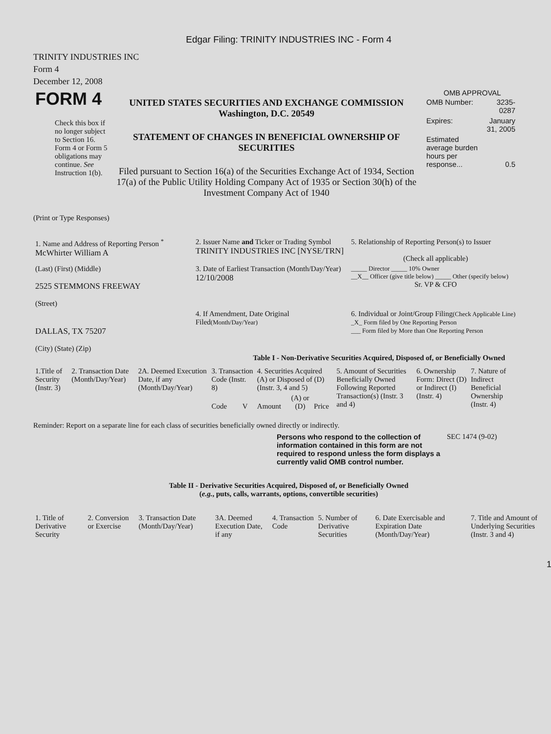Edgar Filing: TRINITY INDUSTRIES INC - Form 4
TRINITY INDUSTRIES INC
Form 4
December 12, 2008
| FORM 4 Check this box if no longer subject to Section 16. Form 4 or Form 5 obligations may continue. See Instruction 1(b). | UNITED STATES SECURITIES AND EXCHANGE COMMISSION Washington, D.C. 20549 STATEMENT OF CHANGES IN BENEFICIAL OWNERSHIP OF SECURITIES Filed pursuant to Section 16(a) of the Securities Exchange Act of 1934, Section 17(a) of the Public Utility Holding Company Act of 1935 or Section 30(h) of the Investment Company Act of 1940 | OMB APPROVAL / OMB Number: / 3235-0287 / / Expires: / January 31, 2005 / / Estimated average burden hours per response... / 0.5 / |
(Print or Type Responses)
| 1. Name and Address of Reporting Person <sup>*</sup> McWhirter William A | 2. Issuer Name and Ticker or Trading Symbol TRINITY INDUSTRIES INC [NYSE/TRN] | 5. Relationship of Reporting Person(s) to Issuer (Check all applicable) |
| (Last) (First) (Middle) 2525 STEMMONS FREEWAY (Street) | 3. Date of Earliest Transaction (Month/Day/Year) 12/10/2008 | _____ Director _____ 10% Owner __X__ Officer (give title below) _____ Other (specify below) Sr. VP & CFO |
| DALLAS, TX 75207 (City) (State) (Zip) | 4. If Amendment, Date Original Filed (Month/Day/Year) | 6. Individual or Joint/Group Filing (Check Applicable Line) _X_ Form filed by One Reporting Person ___ Form filed by More than One Reporting Person |
Table I - Non-Derivative Securities Acquired, Disposed of, or Beneficially Owned
| 1.Title of Security (Instr. 3) | 2. Transaction Date (Month/Day/Year) | 2A. Deemed Execution Date, if any (Month/Day/Year) | 3. Transaction Code (Instr. 8) | | 4. Securities Acquired (A) or Disposed of (D) (Instr. 3, 4 and 5) | | | 5. Amount of Securities Beneficially Owned Following Reported Transaction(s) (Instr. 3 and 4) | 6. Ownership Form: Direct (D) or Indirect (I) (Instr. 4) | 7. Nature of Indirect Beneficial Ownership (Instr. 4) |
| --- | --- | --- | --- | --- | --- | --- | --- | --- | --- | --- |
| | | | Code | V | Amount | (A) or (D) | Price | | | |
Reminder: Report on a separate line for each class of securities beneficially owned directly or indirectly.
| Persons who respond to the collection of information contained in this form are not required to respond unless the form displays a currently valid OMB control number. | SEC 1474 (9-02) |
Table II - Derivative Securities Acquired, Disposed of, or Beneficially Owned
(e.g., puts, calls, warrants, options, convertible securities)
| 1. Title of Derivative Security | 2. Conversion or Exercise | 3. Transaction Date (Month/Day/Year) | 3A. Deemed Execution Date, if any | 4. Transaction Code | 5. Number of Derivative Securities | 6. Date Exercisable and Expiration Date (Month/Day/Year) | 7. Title and Amount of Underlying Securities (Instr. 3 and 4) |
| --- | --- | --- | --- | --- | --- | --- | --- |
1